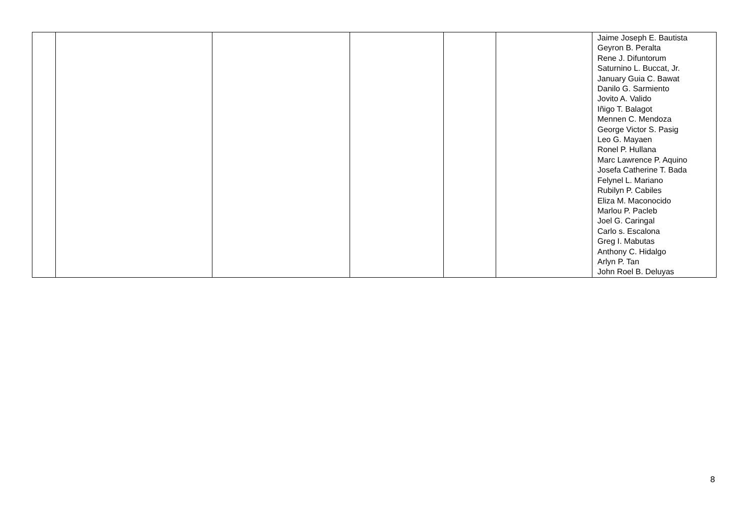| | | | | | | Jaime Joseph E. Bautista Geyron B. Peralta Rene J. Difuntorum Saturnino L. Buccat, Jr. January Guia C. Bawat Danilo G. Sarmiento Jovito A. Valido Iñigo T. Balagot Mennen C. Mendoza George Victor S. Pasig Leo G. Mayaen Ronel P. Hullana Marc Lawrence P. Aquino Josefa Catherine T. Bada Felynel L. Mariano Rubilyn P. Cabiles Eliza M. Maconocido Marlou P. Pacleb Joel G. Caringal Carlo s. Escalona Greg I. Mabutas Anthony C. Hidalgo Arlyn P. Tan John Roel B. Deluyas |
8